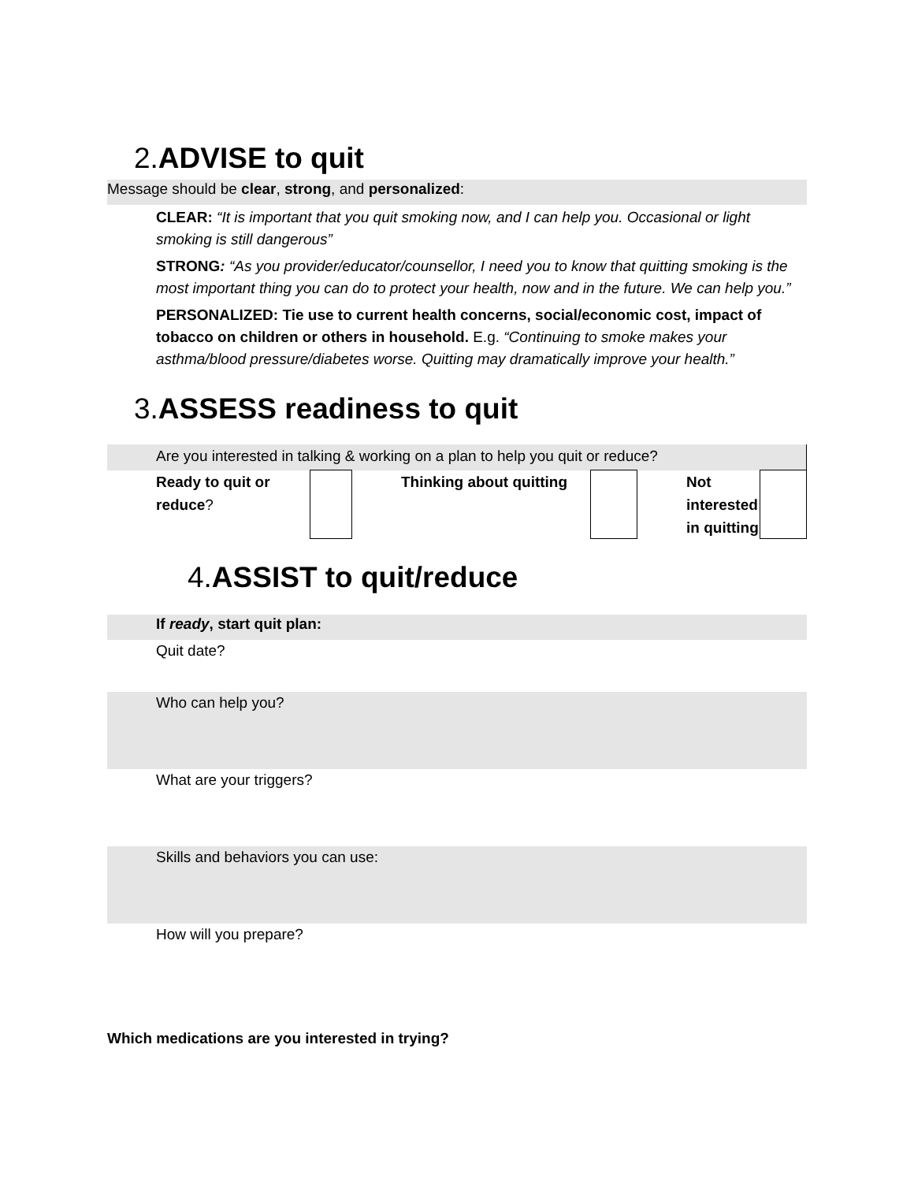2.ADVISE to quit
Message should be clear, strong, and personalized:
CLEAR: “It is important that you quit smoking now, and I can help you. Occasional or light smoking is still dangerous”
STRONG: “As you provider/educator/counsellor, I need you to know that quitting smoking is the most important thing you can do to protect your health, now and in the future. We can help you.”
PERSONALIZED: Tie use to current health concerns, social/economic cost, impact of tobacco on children or others in household. E.g. “Continuing to smoke makes your asthma/blood pressure/diabetes worse. Quitting may dramatically improve your health.”
3.ASSESS readiness to quit
| Are you interested in talking & working on a plan to help you quit or reduce? | | | | | | |
| | Ready to quit or reduce ? | | Thinking about quitting | | Not interested in quitting | |
4.ASSIST to quit/reduce
If ready, start quit plan:
Quit date?
Who can help you?
What are your triggers?
Skills and behaviors you can use:
How will you prepare?
Which medications are you interested in trying?